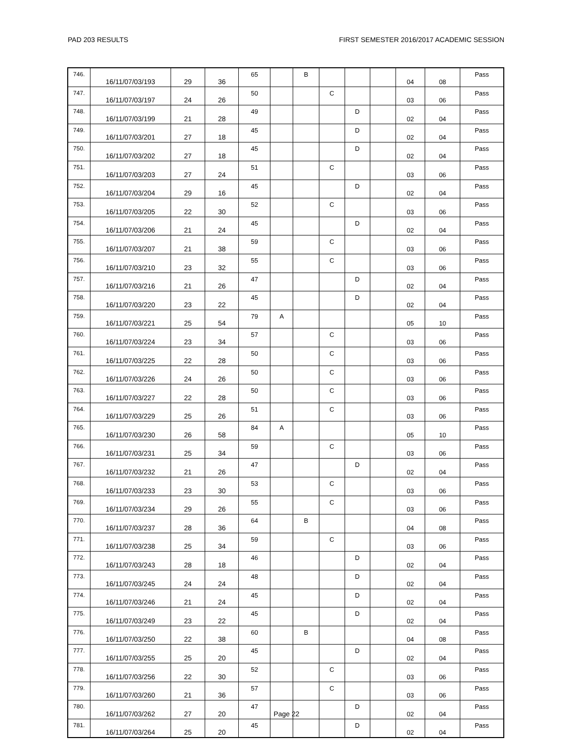PAD 203 RESULTS FIRST SEMESTER 2016/2017 ACADEMIC SESSION
| 746. | 16/11/07/03/193 | 29 | 36 | 65 | | B | | | | 04 | 08 | Pass |
| 747. | 16/11/07/03/197 | 24 | 26 | 50 | | | C | | | 03 | 06 | Pass |
| 748. | 16/11/07/03/199 | 21 | 28 | 49 | | | | D | | 02 | 04 | Pass |
| 749. | 16/11/07/03/201 | 27 | 18 | 45 | | | | D | | 02 | 04 | Pass |
| 750. | 16/11/07/03/202 | 27 | 18 | 45 | | | | D | | 02 | 04 | Pass |
| 751. | 16/11/07/03/203 | 27 | 24 | 51 | | | C | | | 03 | 06 | Pass |
| 752. | 16/11/07/03/204 | 29 | 16 | 45 | | | | D | | 02 | 04 | Pass |
| 753. | 16/11/07/03/205 | 22 | 30 | 52 | | | C | | | 03 | 06 | Pass |
| 754. | 16/11/07/03/206 | 21 | 24 | 45 | | | | D | | 02 | 04 | Pass |
| 755. | 16/11/07/03/207 | 21 | 38 | 59 | | | C | | | 03 | 06 | Pass |
| 756. | 16/11/07/03/210 | 23 | 32 | 55 | | | C | | | 03 | 06 | Pass |
| 757. | 16/11/07/03/216 | 21 | 26 | 47 | | | | D | | 02 | 04 | Pass |
| 758. | 16/11/07/03/220 | 23 | 22 | 45 | | | | D | | 02 | 04 | Pass |
| 759. | 16/11/07/03/221 | 25 | 54 | 79 | A | | | | | 05 | 10 | Pass |
| 760. | 16/11/07/03/224 | 23 | 34 | 57 | | | C | | | 03 | 06 | Pass |
| 761. | 16/11/07/03/225 | 22 | 28 | 50 | | | C | | | 03 | 06 | Pass |
| 762. | 16/11/07/03/226 | 24 | 26 | 50 | | | C | | | 03 | 06 | Pass |
| 763. | 16/11/07/03/227 | 22 | 28 | 50 | | | C | | | 03 | 06 | Pass |
| 764. | 16/11/07/03/229 | 25 | 26 | 51 | | | C | | | 03 | 06 | Pass |
| 765. | 16/11/07/03/230 | 26 | 58 | 84 | A | | | | | 05 | 10 | Pass |
| 766. | 16/11/07/03/231 | 25 | 34 | 59 | | | C | | | 03 | 06 | Pass |
| 767. | 16/11/07/03/232 | 21 | 26 | 47 | | | | D | | 02 | 04 | Pass |
| 768. | 16/11/07/03/233 | 23 | 30 | 53 | | | C | | | 03 | 06 | Pass |
| 769. | 16/11/07/03/234 | 29 | 26 | 55 | | | C | | | 03 | 06 | Pass |
| 770. | 16/11/07/03/237 | 28 | 36 | 64 | | B | | | | 04 | 08 | Pass |
| 771. | 16/11/07/03/238 | 25 | 34 | 59 | | | C | | | 03 | 06 | Pass |
| 772. | 16/11/07/03/243 | 28 | 18 | 46 | | | | D | | 02 | 04 | Pass |
| 773. | 16/11/07/03/245 | 24 | 24 | 48 | | | | D | | 02 | 04 | Pass |
| 774. | 16/11/07/03/246 | 21 | 24 | 45 | | | | D | | 02 | 04 | Pass |
| 775. | 16/11/07/03/249 | 23 | 22 | 45 | | | | D | | 02 | 04 | Pass |
| 776. | 16/11/07/03/250 | 22 | 38 | 60 | | B | | | | 04 | 08 | Pass |
| 777. | 16/11/07/03/255 | 25 | 20 | 45 | | | | D | | 02 | 04 | Pass |
| 778. | 16/11/07/03/256 | 22 | 30 | 52 | | | C | | | 03 | 06 | Pass |
| 779. | 16/11/07/03/260 | 21 | 36 | 57 | | | C | | | 03 | 06 | Pass |
| 780. | 16/11/07/03/262 | 27 | 20 | 47 | | | | D | | 02 | 04 | Pass |
| 781. | 16/11/07/03/264 | 25 | 20 | 45 | | | | D | | 02 | 04 | Pass |
Page 22